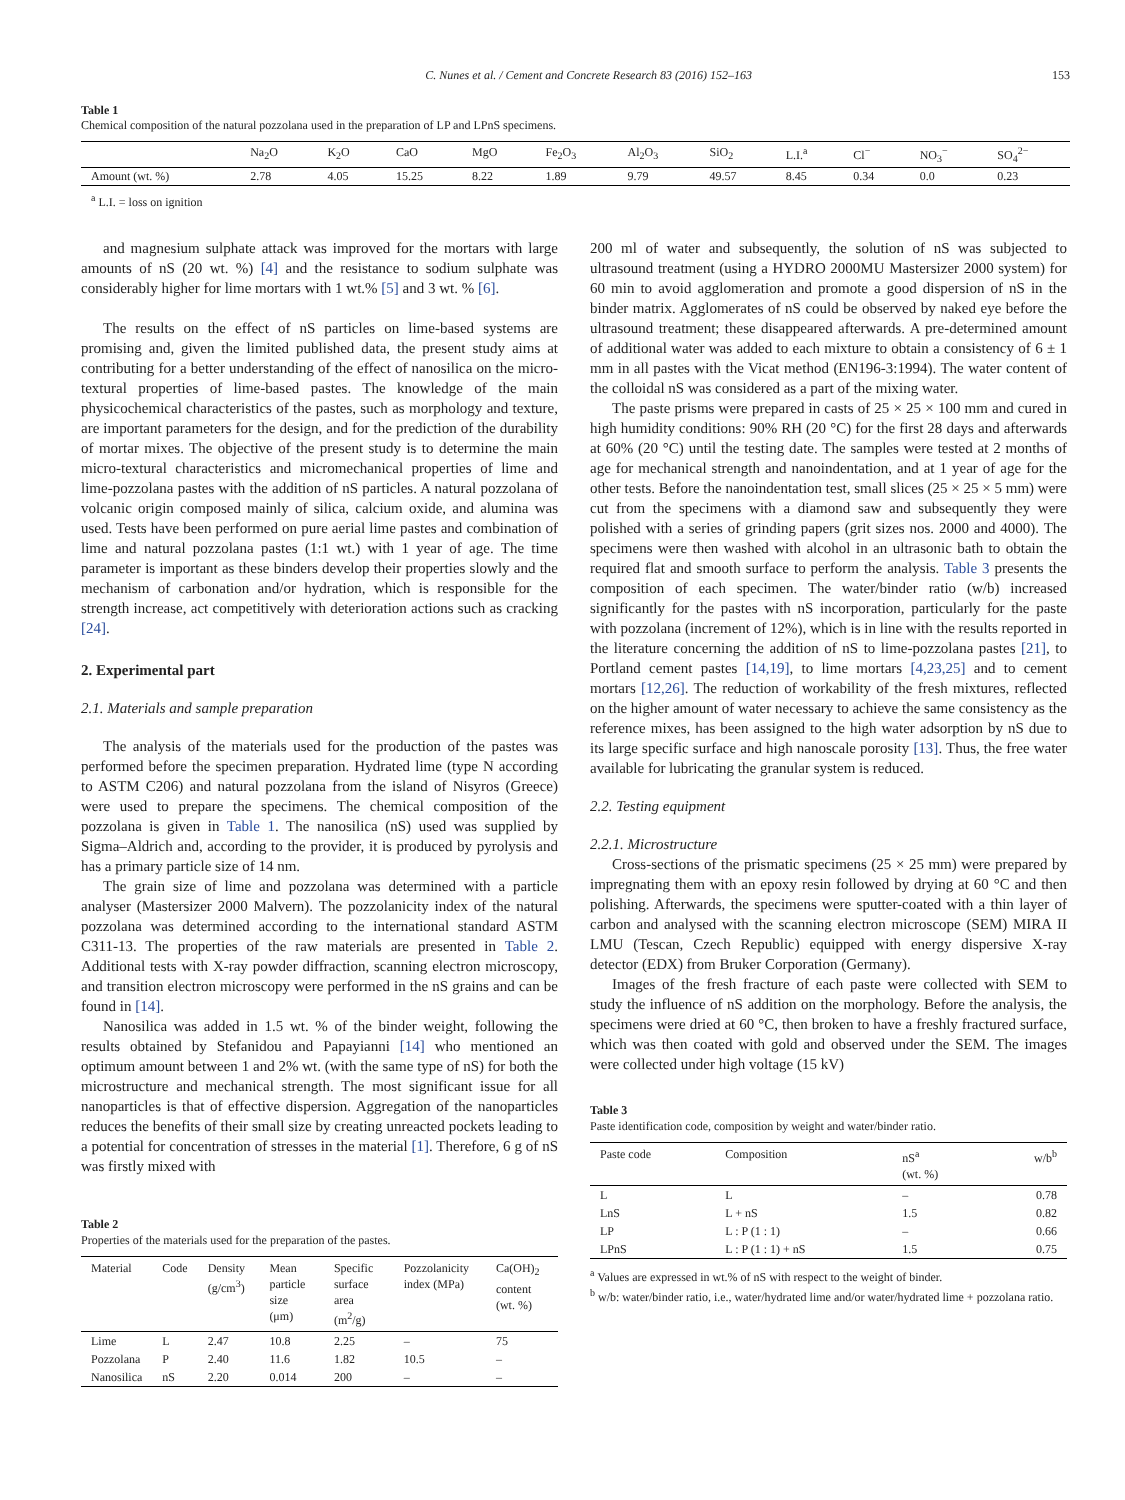C. Nunes et al. / Cement and Concrete Research 83 (2016) 152–163 153
Table 1
Chemical composition of the natural pozzolana used in the preparation of LP and LPnS specimens.
| | Na<sub>2</sub>O | K<sub>2</sub>O | CaO | MgO | Fe<sub>2</sub>O<sub>3</sub> | Al<sub>2</sub>O<sub>3</sub> | SiO<sub>2</sub> | L.I.<sup>a</sup> | Cl<sup>−</sup> | NO<sub>3</sub><sup>−</sup> | SO<sub>4</sub><sup>2−</sup> |
| --- | --- | --- | --- | --- | --- | --- | --- | --- | --- | --- | --- |
| Amount (wt. %) | 2.78 | 4.05 | 15.25 | 8.22 | 1.89 | 9.79 | 49.57 | 8.45 | 0.34 | 0.0 | 0.23 |
<sup>a</sup> L.I. = loss on ignition
and magnesium sulphate attack was improved for the mortars with large amounts of nS (20 wt. %) [4] and the resistance to sodium sulphate was considerably higher for lime mortars with 1 wt.% [5] and 3 wt. % [6].
The results on the effect of nS particles on lime-based systems are promising and, given the limited published data, the present study aims at contributing for a better understanding of the effect of nanosilica on the micro-textural properties of lime-based pastes. The knowledge of the main physicochemical characteristics of the pastes, such as morphology and texture, are important parameters for the design, and for the prediction of the durability of mortar mixes. The objective of the present study is to determine the main micro-textural characteristics and micromechanical properties of lime and lime-pozzolana pastes with the addition of nS particles. A natural pozzolana of volcanic origin composed mainly of silica, calcium oxide, and alumina was used. Tests have been performed on pure aerial lime pastes and combination of lime and natural pozzolana pastes (1:1 wt.) with 1 year of age. The time parameter is important as these binders develop their properties slowly and the mechanism of carbonation and/or hydration, which is responsible for the strength increase, act competitively with deterioration actions such as cracking [24].
2. Experimental part
2.1. Materials and sample preparation
The analysis of the materials used for the production of the pastes was performed before the specimen preparation. Hydrated lime (type N according to ASTM C206) and natural pozzolana from the island of Nisyros (Greece) were used to prepare the specimens. The chemical composition of the pozzolana is given in Table 1. The nanosilica (nS) used was supplied by Sigma–Aldrich and, according to the provider, it is produced by pyrolysis and has a primary particle size of 14 nm.
The grain size of lime and pozzolana was determined with a particle analyser (Mastersizer 2000 Malvern). The pozzolanicity index of the natural pozzolana was determined according to the international standard ASTM C311-13. The properties of the raw materials are presented in Table 2. Additional tests with X-ray powder diffraction, scanning electron microscopy, and transition electron microscopy were performed in the nS grains and can be found in [14].
Nanosilica was added in 1.5 wt. % of the binder weight, following the results obtained by Stefanidou and Papayianni [14] who mentioned an optimum amount between 1 and 2% wt. (with the same type of nS) for both the microstructure and mechanical strength. The most significant issue for all nanoparticles is that of effective dispersion. Aggregation of the nanoparticles reduces the benefits of their small size by creating unreacted pockets leading to a potential for concentration of stresses in the material [1]. Therefore, 6 g of nS was firstly mixed with
Table 2
Properties of the materials used for the preparation of the pastes.
| Material | Code | Density (g/cm<sup>3</sup>) | Mean particle size (μm) | Specific surface area (m<sup>2</sup>/g) | Pozzolanicity index (MPa) | Ca(OH)<sub>2</sub> content (wt. %) |
| --- | --- | --- | --- | --- | --- | --- |
| Lime | L | 2.47 | 10.8 | 2.25 | – | 75 |
| Pozzolana | P | 2.40 | 11.6 | 1.82 | 10.5 | – |
| Nanosilica | nS | 2.20 | 0.014 | 200 | – | – |
200 ml of water and subsequently, the solution of nS was subjected to ultrasound treatment (using a HYDRO 2000MU Mastersizer 2000 system) for 60 min to avoid agglomeration and promote a good dispersion of nS in the binder matrix. Agglomerates of nS could be observed by naked eye before the ultrasound treatment; these disappeared afterwards. A pre-determined amount of additional water was added to each mixture to obtain a consistency of 6 ± 1 mm in all pastes with the Vicat method (EN196-3:1994). The water content of the colloidal nS was considered as a part of the mixing water.
The paste prisms were prepared in casts of 25 × 25 × 100 mm and cured in high humidity conditions: 90% RH (20 °C) for the first 28 days and afterwards at 60% (20 °C) until the testing date. The samples were tested at 2 months of age for mechanical strength and nanoindentation, and at 1 year of age for the other tests. Before the nanoindentation test, small slices (25 × 25 × 5 mm) were cut from the specimens with a diamond saw and subsequently they were polished with a series of grinding papers (grit sizes nos. 2000 and 4000). The specimens were then washed with alcohol in an ultrasonic bath to obtain the required flat and smooth surface to perform the analysis. Table 3 presents the composition of each specimen. The water/binder ratio (w/b) increased significantly for the pastes with nS incorporation, particularly for the paste with pozzolana (increment of 12%), which is in line with the results reported in the literature concerning the addition of nS to lime-pozzolana pastes [21], to Portland cement pastes [14,19], to lime mortars [4,23,25] and to cement mortars [12,26]. The reduction of workability of the fresh mixtures, reflected on the higher amount of water necessary to achieve the same consistency as the reference mixes, has been assigned to the high water adsorption by nS due to its large specific surface and high nanoscale porosity [13]. Thus, the free water available for lubricating the granular system is reduced.
2.2. Testing equipment
2.2.1. Microstructure
Cross-sections of the prismatic specimens (25 × 25 mm) were prepared by impregnating them with an epoxy resin followed by drying at 60 °C and then polishing. Afterwards, the specimens were sputter-coated with a thin layer of carbon and analysed with the scanning electron microscope (SEM) MIRA II LMU (Tescan, Czech Republic) equipped with energy dispersive X-ray detector (EDX) from Bruker Corporation (Germany).
Images of the fresh fracture of each paste were collected with SEM to study the influence of nS addition on the morphology. Before the analysis, the specimens were dried at 60 °C, then broken to have a freshly fractured surface, which was then coated with gold and observed under the SEM. The images were collected under high voltage (15 kV)
Table 3
Paste identification code, composition by weight and water/binder ratio.
| Paste code | Composition | nS<sup>a</sup> (wt. %) | w/b<sup>b</sup> |
| --- | --- | --- | --- |
| L | L | – | 0.78 |
| LnS | L + nS | 1.5 | 0.82 |
| LP | L : P (1 : 1) | – | 0.66 |
| LPnS | L : P (1 : 1) + nS | 1.5 | 0.75 |
<sup>a</sup> Values are expressed in wt.% of nS with respect to the weight of binder.
<sup>b</sup> w/b: water/binder ratio, i.e., water/hydrated lime and/or water/hydrated lime + pozzolana ratio.